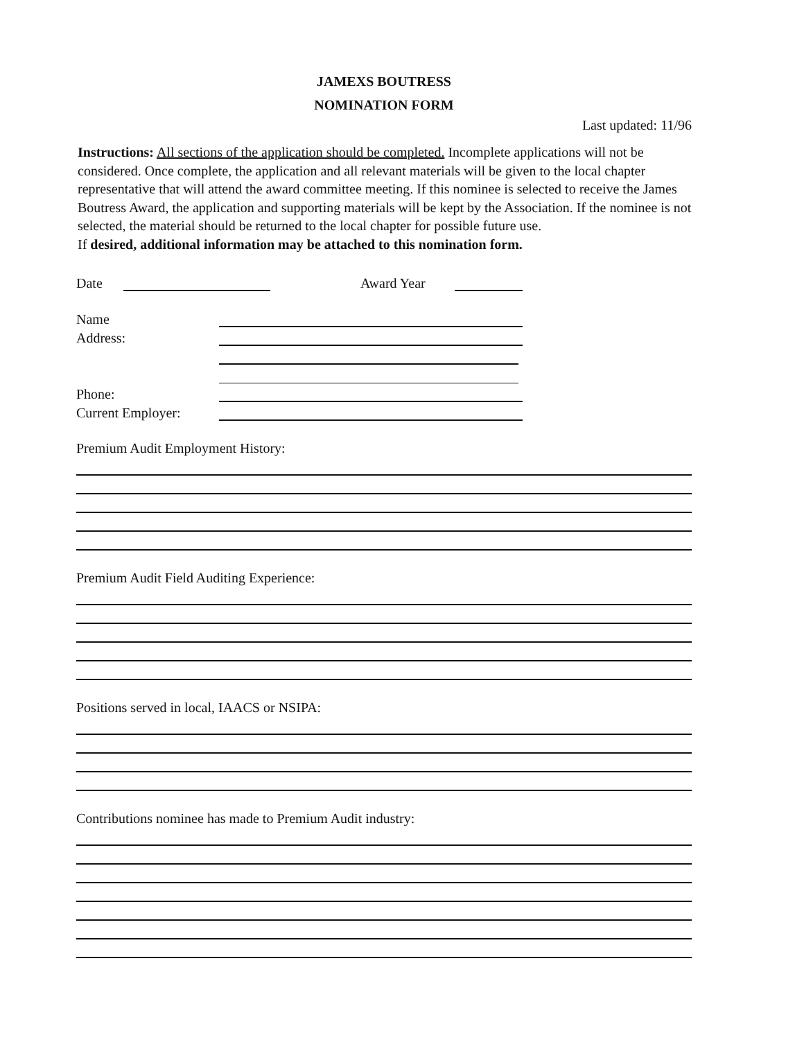JAMEXS BOUTRESS
NOMINATION FORM
Last updated: 11/96
Instructions: All sections of the application should be completed. Incomplete applications will not be considered. Once complete, the application and all relevant materials will be given to the local chapter representative that will attend the award committee meeting. If this nominee is selected to receive the James Boutress Award, the application and supporting materials will be kept by the Association. If the nominee is not selected, the material should be returned to the local chapter for possible future use.
If desired, additional information may be attached to this nomination form.
Date Award Year
Name
Address:
Phone:
Current Employer:
Premium Audit Employment History:
Premium Audit Field Auditing Experience:
Positions served in local, IAACS or NSIPA:
Contributions nominee has made to Premium Audit industry: